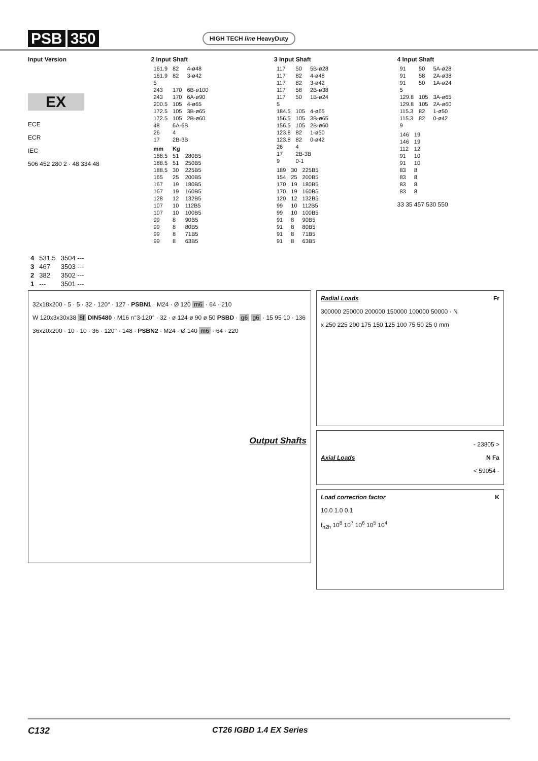PSB 350 HIGH TECH line HeavyDuty
Input Version
EX
ECE
ECR
IEC
506 452 280 2 · 48 334 48
2 Input Shaft
| 161.9 | 82 | 4-ø48 |
| 161.9 | 82 | 3-ø42 |
| 5 | | |
| 243 | 170 | 6B-ø100 |
| 243 | 170 | 6A-ø90 |
| 200.5 | 105 | 4-ø65 |
| 172.5 | 105 | 3B-ø65 |
| 172.5 | 105 | 2B-ø60 |
| 48 | 6A-6B | |
| 26 | 4 | |
| 17 | 2B-3B | |
| mm | Kg | |
| --- | --- | --- |
| 188.5 | 51 | 280B5 |
| 188.5 | 51 | 250B5 |
| 188.5 | 30 | 225B5 |
| 165 | 25 | 200B5 |
| 167 | 19 | 180B5 |
| 167 | 19 | 160B5 |
| 128 | 12 | 132B5 |
| 107 | 10 | 112B5 |
| 107 | 10 | 100B5 |
| 99 | 8 | 90B5 |
| 99 | 8 | 80B5 |
| 99 | 8 | 71B5 |
| 99 | 8 | 63B5 |
3 Input Shaft
| 117 | 50 | 5B-ø28 |
| 117 | 82 | 4-ø48 |
| 117 | 82 | 3-ø42 |
| 117 | 58 | 2B-ø38 |
| 117 | 50 | 1B-ø24 |
| 5 | | |
| 184.5 | 105 | 4-ø65 |
| 156.5 | 105 | 3B-ø65 |
| 156.5 | 105 | 2B-ø60 |
| 123.8 | 82 | 1-ø50 |
| 123.8 | 82 | 0-ø42 |
| 26 | 4 | |
| 17 | 2B-3B | |
| 9 | 0-1 | |
| 189 | 30 | 225B5 |
| 154 | 25 | 200B5 |
| 170 | 19 | 180B5 |
| 170 | 19 | 160B5 |
| 120 | 12 | 132B5 |
| 99 | 10 | 112B5 |
| 99 | 10 | 100B5 |
| 91 | 8 | 90B5 |
| 91 | 8 | 80B5 |
| 91 | 8 | 71B5 |
| 91 | 8 | 63B5 |
4 Input Shaft
| 91 | 50 | 5A-ø28 |
| 91 | 58 | 2A-ø38 |
| 91 | 50 | 1A-ø24 |
| 5 | | |
| 129.8 | 105 | 3A-ø65 |
| 129.8 | 105 | 2A-ø60 |
| 115.3 | 82 | 1-ø50 |
| 115.3 | 82 | 0-ø42 |
| 9 | | |
| 146 | 19 |
| 146 | 19 |
| 112 | 12 |
| 91 | 10 |
| 91 | 10 |
| 83 | 8 |
| 83 | 8 |
| 83 | 8 |
| 83 | 8 |
33 35 457 530 550
| 4 | 531.5 | 3504 --- |
| 3 | 467 | 3503 --- |
| 2 | 382 | 3502 --- |
| 1 | --- | 3501 --- |
32x18x200 · 5 · 5 · 32 · 120° · 127 · PSBN1 · M24 · Ø 120 m6 · 64 · 210
W 120x3x30x38 8f DIN5480 · M16 n°3-120° · 32 · ø 124 ø 90 ø 50 PSBD · g6 g6 · 15 95 10 · 136
36x20x200 · 10 · 10 · 36 · 120° · 148 · PSBN2 · M24 · Ø 140 m6 · 64 · 220
Output Shafts
Radial Loads Fr
300000 250000 200000 150000 100000 50000 · N
x 250 225 200 175 150 125 100 75 50 25 0 mm
- 23805 >
Axial Loads N Fa
< 59054 -
Load correction factor K
10.0 1.0 0.1
f<sub>n2h</sub> 10<sup>8</sup> 10<sup>7</sup> 10<sup>6</sup> 10<sup>5</sup> 10<sup>4</sup>
C132 CT26 IGBD 1.4 EX Series